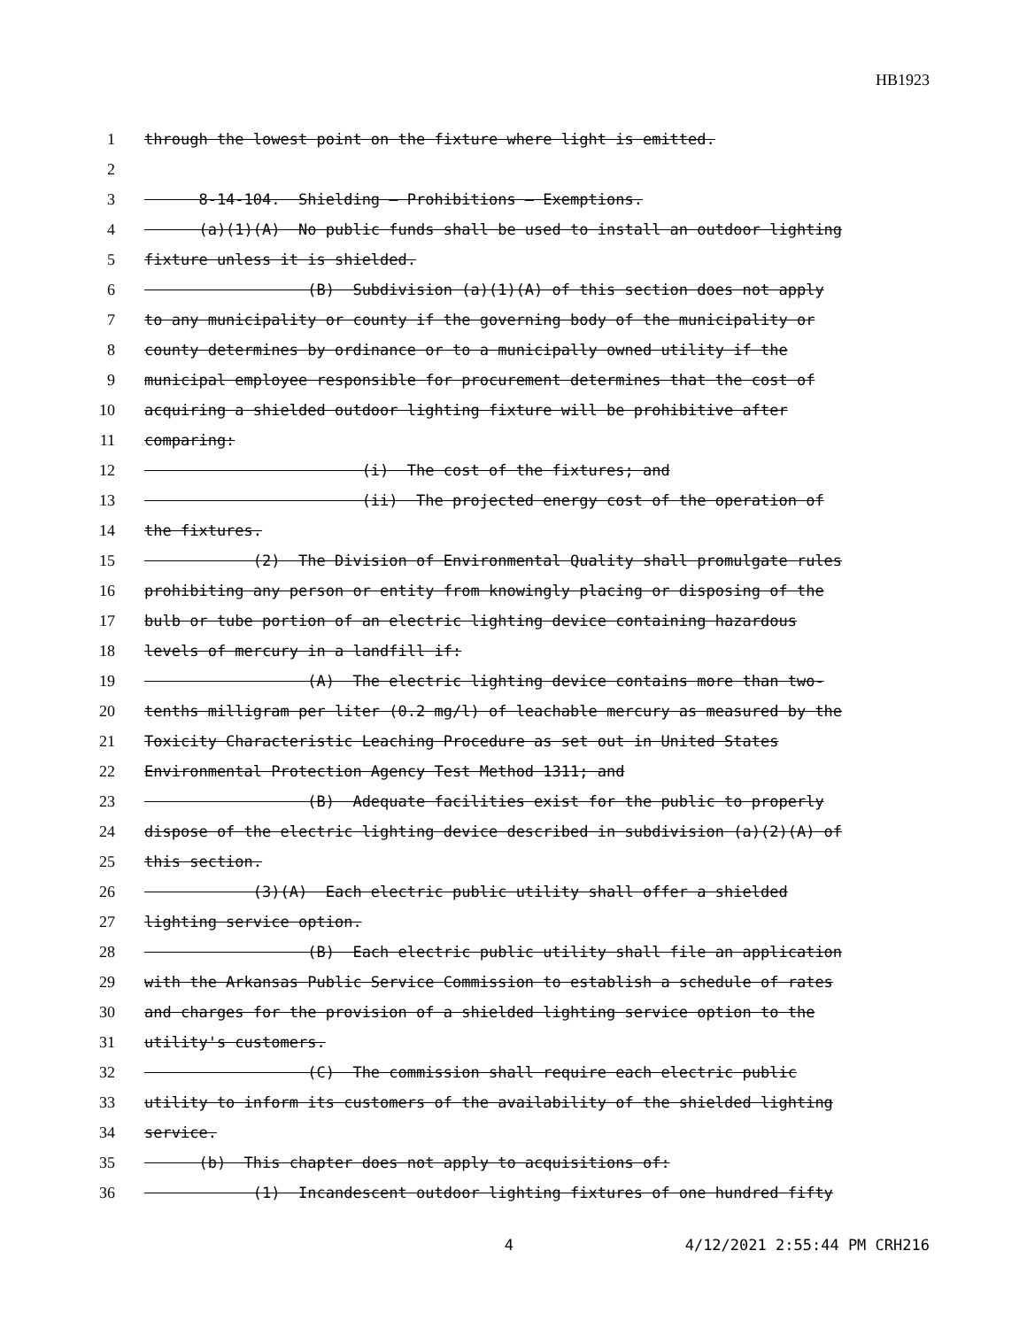HB1923
1 through the lowest point on the fixture where light is emitted.
2
3 8-14-104. Shielding — Prohibitions — Exemptions.
4 (a)(1)(A) No public funds shall be used to install an outdoor lighting
5 fixture unless it is shielded.
6 (B) Subdivision (a)(1)(A) of this section does not apply
7 to any municipality or county if the governing body of the municipality or
8 county determines by ordinance or to a municipally owned utility if the
9 municipal employee responsible for procurement determines that the cost of
10 acquiring a shielded outdoor lighting fixture will be prohibitive after
11 comparing:
12 (i) The cost of the fixtures; and
13 (ii) The projected energy cost of the operation of
14 the fixtures.
15 (2) The Division of Environmental Quality shall promulgate rules
16 prohibiting any person or entity from knowingly placing or disposing of the
17 bulb or tube portion of an electric lighting device containing hazardous
18 levels of mercury in a landfill if:
19 (A) The electric lighting device contains more than two-
20 tenths milligram per liter (0.2 mg/l) of leachable mercury as measured by the
21 Toxicity Characteristic Leaching Procedure as set out in United States
22 Environmental Protection Agency Test Method 1311; and
23 (B) Adequate facilities exist for the public to properly
24 dispose of the electric lighting device described in subdivision (a)(2)(A) of
25 this section.
26 (3)(A) Each electric public utility shall offer a shielded
27 lighting service option.
28 (B) Each electric public utility shall file an application
29 with the Arkansas Public Service Commission to establish a schedule of rates
30 and charges for the provision of a shielded lighting service option to the
31 utility's customers.
32 (C) The commission shall require each electric public
33 utility to inform its customers of the availability of the shielded lighting
34 service.
35 (b) This chapter does not apply to acquisitions of:
36 (1) Incandescent outdoor lighting fixtures of one hundred fifty
4 4/12/2021 2:55:44 PM CRH216